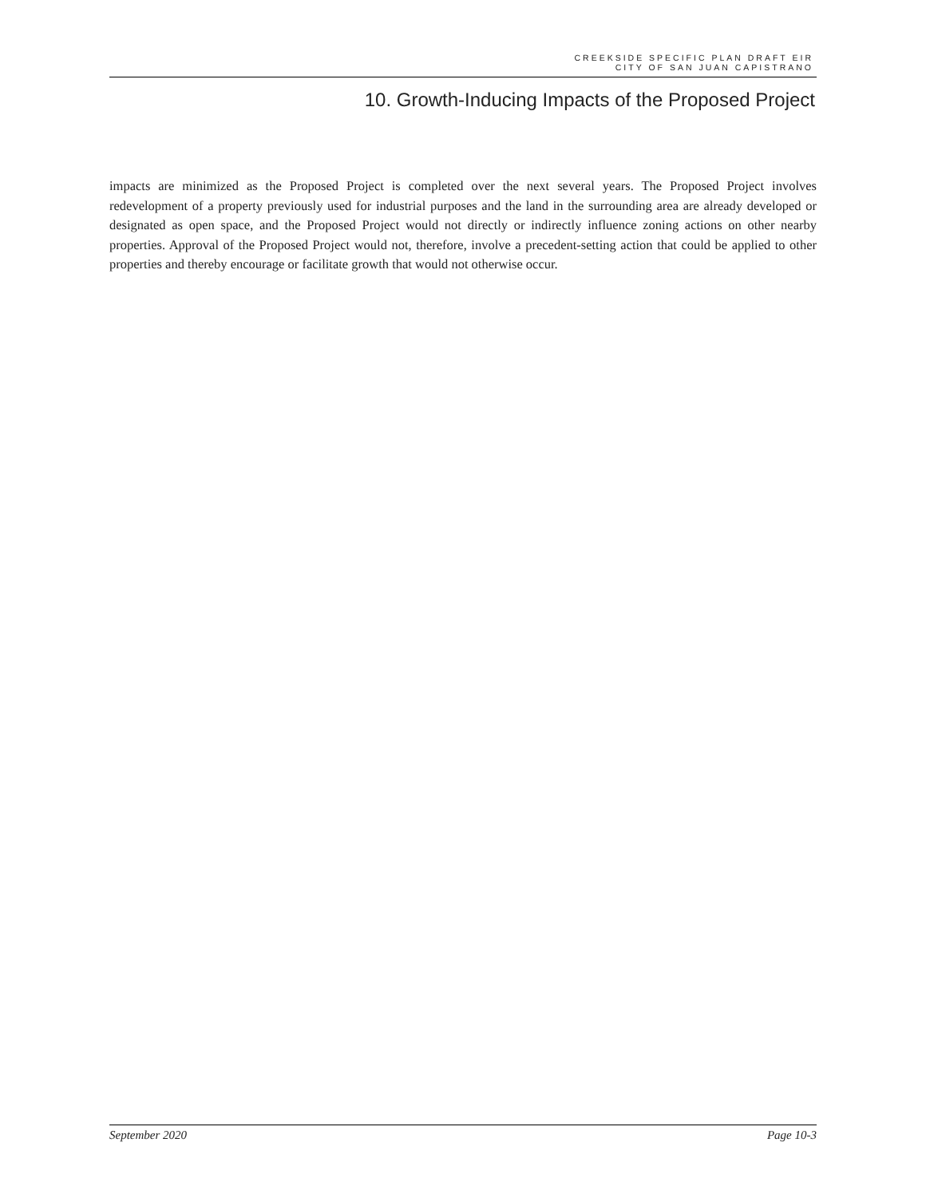CREEKSIDE SPECIFIC PLAN DRAFT EIR
CITY OF SAN JUAN CAPISTRANO
10. Growth-Inducing Impacts of the Proposed Project
impacts are minimized as the Proposed Project is completed over the next several years. The Proposed Project involves redevelopment of a property previously used for industrial purposes and the land in the surrounding area are already developed or designated as open space, and the Proposed Project would not directly or indirectly influence zoning actions on other nearby properties. Approval of the Proposed Project would not, therefore, involve a precedent-setting action that could be applied to other properties and thereby encourage or facilitate growth that would not otherwise occur.
September 2020 Page 10-3